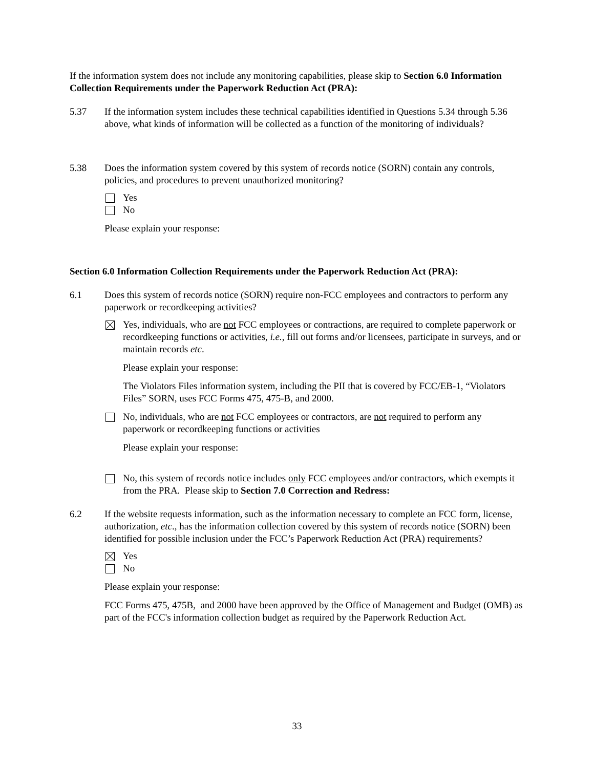If the information system does not include any monitoring capabilities, please skip to Section 6.0 Information Collection Requirements under the Paperwork Reduction Act (PRA):
5.37 If the information system includes these technical capabilities identified in Questions 5.34 through 5.36 above, what kinds of information will be collected as a function of the monitoring of individuals?
5.38 Does the information system covered by this system of records notice (SORN) contain any controls, policies, and procedures to prevent unauthorized monitoring?
Yes
No
Please explain your response:
Section 6.0 Information Collection Requirements under the Paperwork Reduction Act (PRA):
6.1 Does this system of records notice (SORN) require non-FCC employees and contractors to perform any paperwork or recordkeeping activities?
Yes, individuals, who are not FCC employees or contractions, are required to complete paperwork or recordkeeping functions or activities, i.e., fill out forms and/or licensees, participate in surveys, and or maintain records etc.
Please explain your response:
The Violators Files information system, including the PII that is covered by FCC/EB-1, “Violators Files” SORN, uses FCC Forms 475, 475-B, and 2000.
No, individuals, who are not FCC employees or contractors, are not required to perform any paperwork or recordkeeping functions or activities
Please explain your response:
No, this system of records notice includes only FCC employees and/or contractors, which exempts it from the PRA. Please skip to Section 7.0 Correction and Redress:
6.2 If the website requests information, such as the information necessary to complete an FCC form, license, authorization, etc., has the information collection covered by this system of records notice (SORN) been identified for possible inclusion under the FCC’s Paperwork Reduction Act (PRA) requirements?
Yes
No
Please explain your response:
FCC Forms 475, 475B, and 2000 have been approved by the Office of Management and Budget (OMB) as part of the FCC's information collection budget as required by the Paperwork Reduction Act.
33